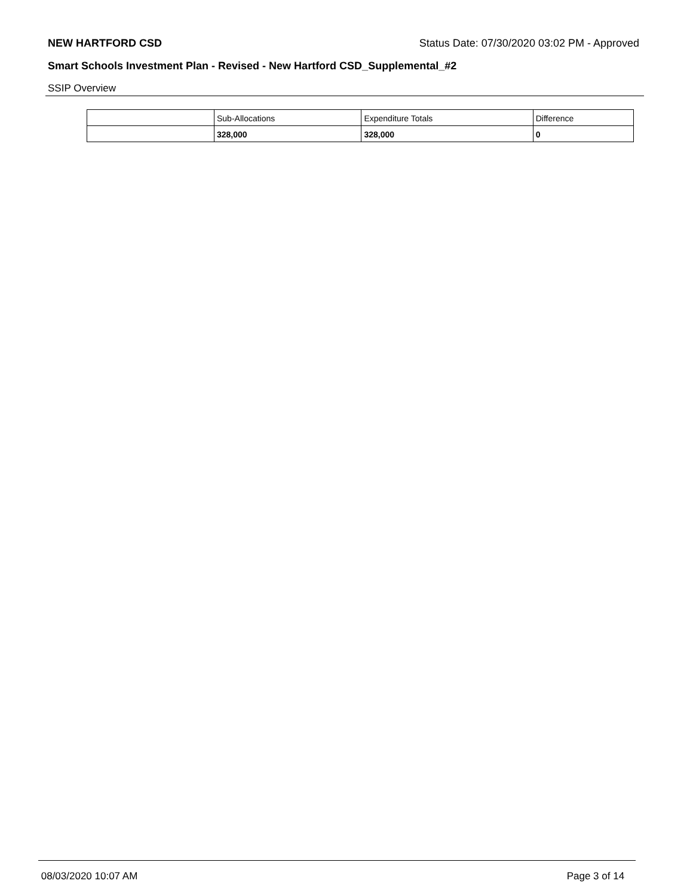NEW HARTFORD CSD Status Date: 07/30/2020 03:02 PM - Approved
Smart Schools Investment Plan - Revised - New Hartford CSD_Supplemental_#2
SSIP Overview
| | Sub-Allocations | Expenditure Totals | Difference |
| --- | --- | --- | --- |
| | 328,000 | 328,000 | 0 |
08/03/2020 10:07 AM Page 3 of 14